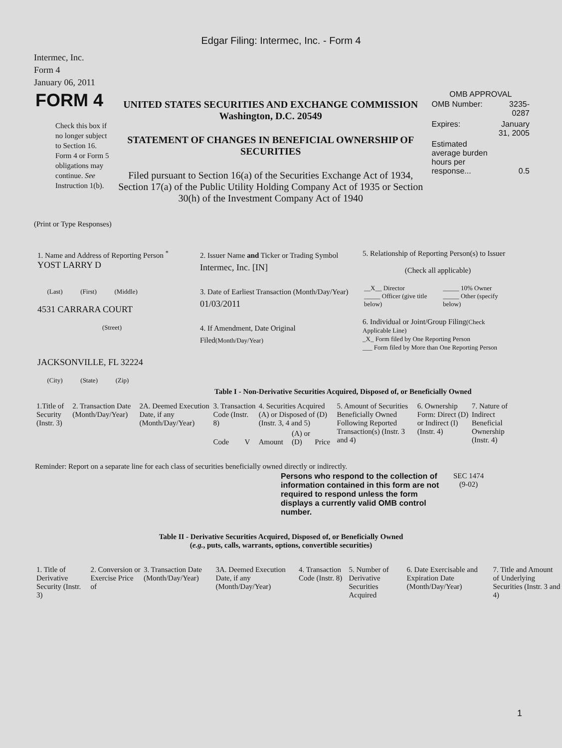Edgar Filing: Intermec, Inc. - Form 4
Intermec, Inc.
Form 4
January 06, 2011
| FORM 4 Check this box if no longer subject to Section 16. Form 4 or Form 5 obligations may continue. See Instruction 1(b). | UNITED STATES SECURITIES AND EXCHANGE COMMISSION Washington, D.C. 20549 STATEMENT OF CHANGES IN BENEFICIAL OWNERSHIP OF SECURITIES Filed pursuant to Section 16(a) of the Securities Exchange Act of 1934, Section 17(a) of the Public Utility Holding Company Act of 1935 or Section 30(h) of the Investment Company Act of 1940 | OMB APPROVAL / OMB Number: / 3235-0287 / / Expires: / January 31, 2005 / / Estimated average burden hours per response... / 0.5 / |
(Print or Type Responses)
| 1. Name and Address of Reporting Person <sup>*</sup> YOST LARRY D (Last) (First) (Middle) 4531 CARRARA COURT (Street) JACKSONVILLE, FL 32224 (City) (State) (Zip) | 2. Issuer Name and Ticker or Trading Symbol Intermec, Inc. [IN] 3. Date of Earliest Transaction (Month/Day/Year) 01/03/2011 4. If Amendment, Date Original Filed (Month/Day/Year) | 5. Relationship of Reporting Person(s) to Issuer (Check all applicable) / __X__ Director _____ Officer (give title below) / _____ 10% Owner _____ Other (specify below) / 6. Individual or Joint/Group Filing (Check Applicable Line) _X_ Form filed by One Reporting Person ___ Form filed by More than One Reporting Person |
Table I - Non-Derivative Securities Acquired, Disposed of, or Beneficially Owned
| 1.Title of Security (Instr. 3) | 2. Transaction Date (Month/Day/Year) | 2A. Deemed Execution Date, if any (Month/Day/Year) | 3. Transaction Code (Instr. 8) | | 4. Securities Acquired (A) or Disposed of (D) (Instr. 3, 4 and 5) | | | 5. Amount of Securities Beneficially Owned Following Reported Transaction(s) (Instr. 3 and 4) | 6. Ownership Form: Direct (D) or Indirect (I) (Instr. 4) | 7. Nature of Indirect Beneficial Ownership (Instr. 4) |
| --- | --- | --- | --- | --- | --- | --- | --- | --- | --- | --- |
| | | | Code | V | Amount | (A) or (D) | Price | | | |
Reminder: Report on a separate line for each class of securities beneficially owned directly or indirectly.
| Persons who respond to the collection of information contained in this form are not required to respond unless the form displays a currently valid OMB control number. | SEC 1474 (9-02) |
Table II - Derivative Securities Acquired, Disposed of, or Beneficially Owned
(e.g., puts, calls, warrants, options, convertible securities)
| 1. Title of Derivative Security (Instr. 3) | 2. Conversion or Exercise Price of | 3. Transaction Date (Month/Day/Year) | 3A. Deemed Execution Date, if any (Month/Day/Year) | 4. Transaction Code (Instr. 8) | 5. Number of Derivative Securities Acquired | 6. Date Exercisable and Expiration Date (Month/Day/Year) | 7. Title and Amount of Underlying Securities (Instr. 3 and 4) |
| --- | --- | --- | --- | --- | --- | --- | --- |
1